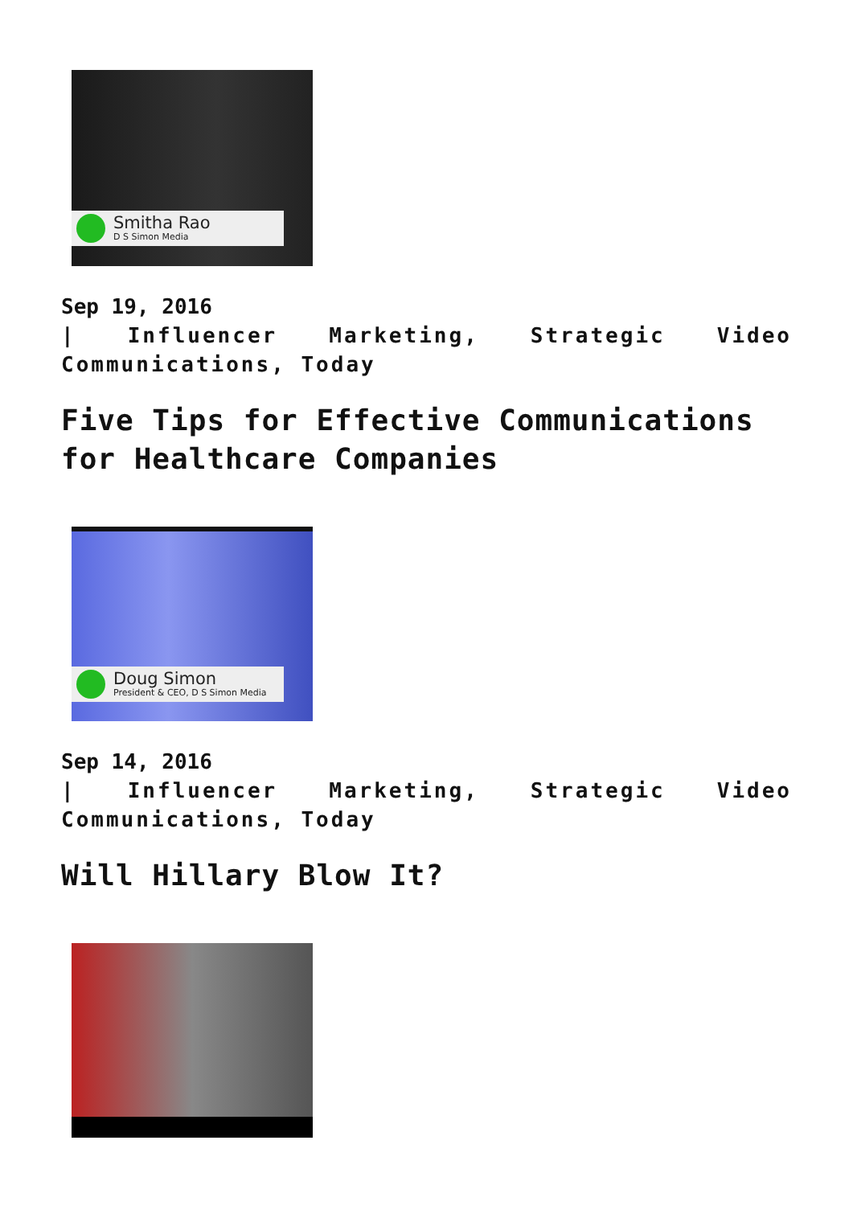Smitha Rao
D S Simon Media
Sep 19, 2016
| Influencer Marketing, Strategic Video Communications, Today
Five Tips for Effective Communications for Healthcare Companies
Doug Simon
President & CEO, D S Simon Media
Sep 14, 2016
| Influencer Marketing, Strategic Video Communications, Today
Will Hillary Blow It?